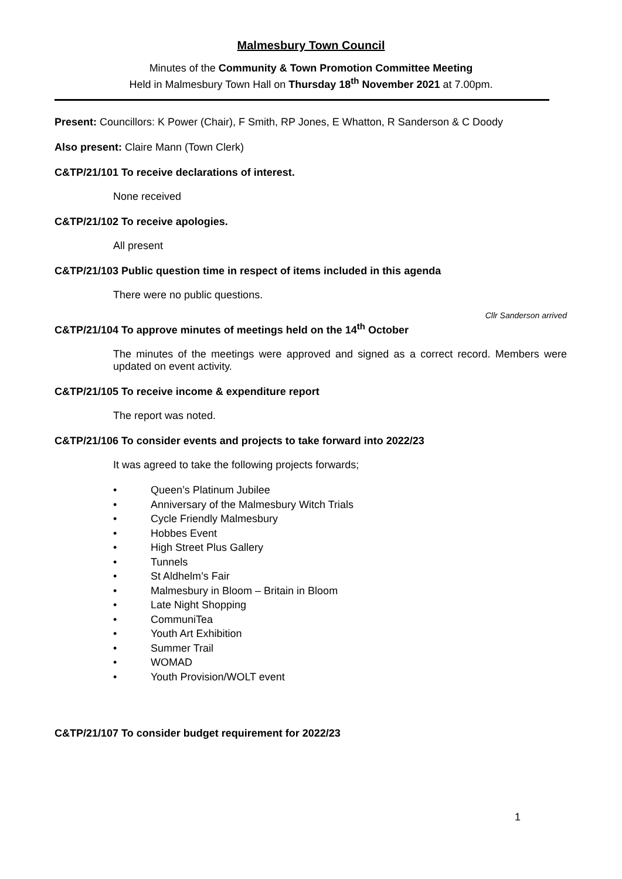Malmesbury Town Council
Minutes of the Community & Town Promotion Committee Meeting
Held in Malmesbury Town Hall on Thursday 18<sup>th</sup> November 2021 at 7.00pm.
Present: Councillors: K Power (Chair), F Smith, RP Jones, E Whatton, R Sanderson & C Doody
Also present: Claire Mann (Town Clerk)
C&TP/21/101 To receive declarations of interest.
None received
C&TP/21/102 To receive apologies.
All present
C&TP/21/103 Public question time in respect of items included in this agenda
There were no public questions.
Cllr Sanderson arrived
C&TP/21/104 To approve minutes of meetings held on the 14<sup>th</sup> October
The minutes of the meetings were approved and signed as a correct record. Members were updated on event activity.
C&TP/21/105 To receive income & expenditure report
The report was noted.
C&TP/21/106 To consider events and projects to take forward into 2022/23
It was agreed to take the following projects forwards;
• Queen’s Platinum Jubilee
• Anniversary of the Malmesbury Witch Trials
• Cycle Friendly Malmesbury
• Hobbes Event
• High Street Plus Gallery
• Tunnels
• St Aldhelm’s Fair
• Malmesbury in Bloom – Britain in Bloom
• Late Night Shopping
• CommuniTea
• Youth Art Exhibition
• Summer Trail
• WOMAD
• Youth Provision/WOLT event
C&TP/21/107 To consider budget requirement for 2022/23
1